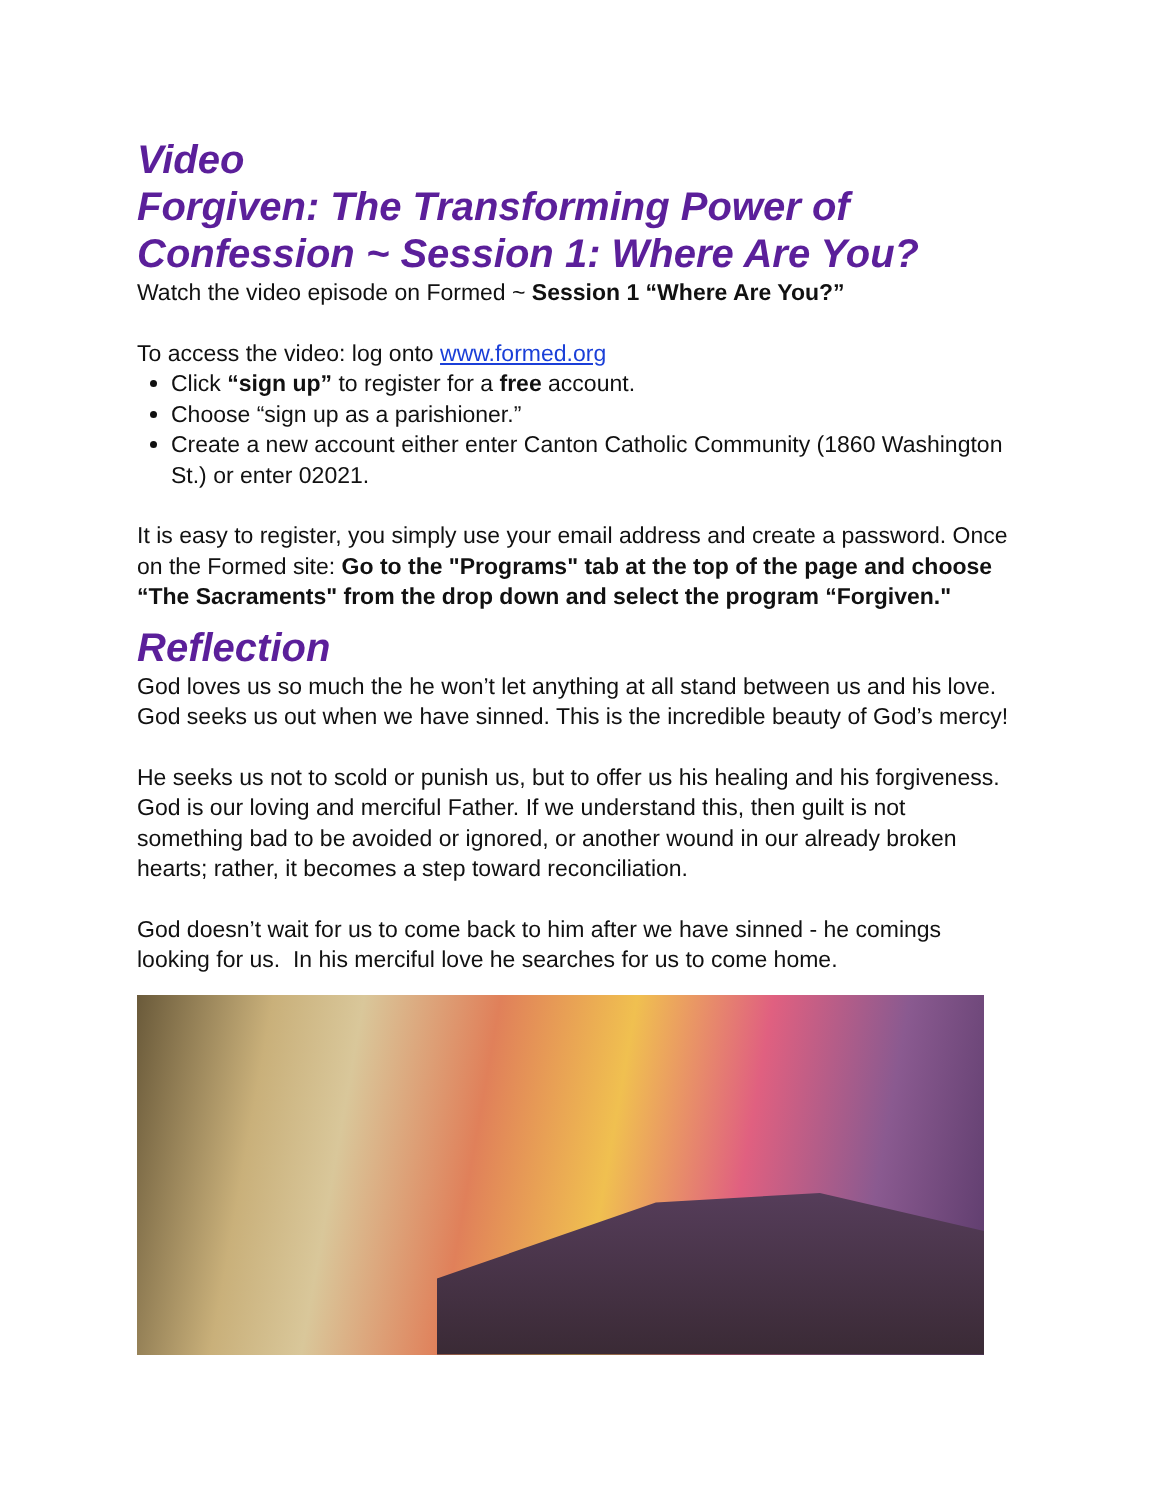Video
Forgiven: The Transforming Power of Confession ~ Session 1: Where Are You?
Watch the video episode on Formed ~ Session 1 “Where Are You?”
To access the video: log onto www.formed.org
Click “sign up” to register for a free account.
Choose “sign up as a parishioner.”
Create a new account either enter Canton Catholic Community (1860 Washington St.) or enter 02021.
It is easy to register, you simply use your email address and create a password. Once on the Formed site: Go to the "Programs" tab at the top of the page and choose “The Sacraments" from the drop down and select the program “Forgiven."
Reflection
God loves us so much the he won’t let anything at all stand between us and his love. God seeks us out when we have sinned. This is the incredible beauty of God’s mercy!
He seeks us not to scold or punish us, but to offer us his healing and his forgiveness. God is our loving and merciful Father. If we understand this, then guilt is not something bad to be avoided or ignored, or another wound in our already broken hearts; rather, it becomes a step toward reconciliation.
God doesn’t wait for us to come back to him after we have sinned - he comings looking for us. In his merciful love he searches for us to come home.